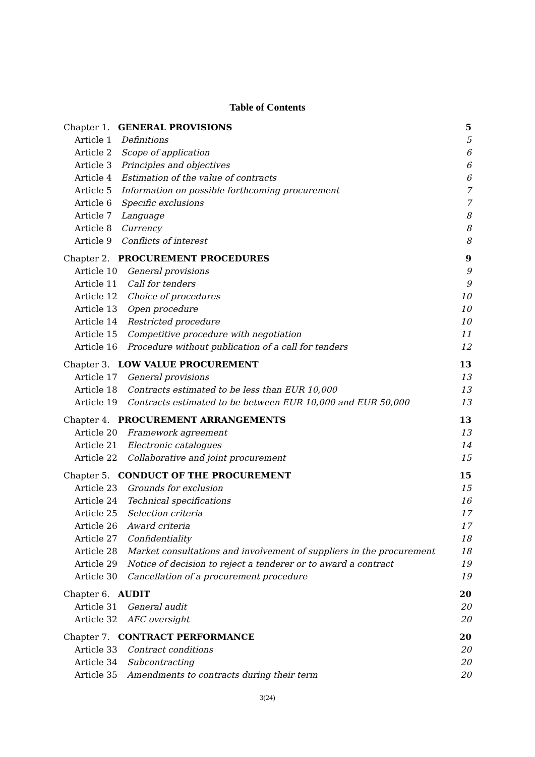Table of Contents
Chapter 1. GENERAL PROVISIONS 5
Article 1 Definitions 5
Article 2 Scope of application 6
Article 3 Principles and objectives 6
Article 4 Estimation of the value of contracts 6
Article 5 Information on possible forthcoming procurement 7
Article 6 Specific exclusions 7
Article 7 Language 8
Article 8 Currency 8
Article 9 Conflicts of interest 8
Chapter 2. PROCUREMENT PROCEDURES 9
Article 10 General provisions 9
Article 11 Call for tenders 9
Article 12 Choice of procedures 10
Article 13 Open procedure 10
Article 14 Restricted procedure 10
Article 15 Competitive procedure with negotiation 11
Article 16 Procedure without publication of a call for tenders 12
Chapter 3. LOW VALUE PROCUREMENT 13
Article 17 General provisions 13
Article 18 Contracts estimated to be less than EUR 10,000 13
Article 19 Contracts estimated to be between EUR 10,000 and EUR 50,000 13
Chapter 4. PROCUREMENT ARRANGEMENTS 13
Article 20 Framework agreement 13
Article 21 Electronic catalogues 14
Article 22 Collaborative and joint procurement 15
Chapter 5. CONDUCT OF THE PROCUREMENT 15
Article 23 Grounds for exclusion 15
Article 24 Technical specifications 16
Article 25 Selection criteria 17
Article 26 Award criteria 17
Article 27 Confidentiality 18
Article 28 Market consultations and involvement of suppliers in the procurement 18
Article 29 Notice of decision to reject a tenderer or to award a contract 19
Article 30 Cancellation of a procurement procedure 19
Chapter 6. AUDIT 20
Article 31 General audit 20
Article 32 AFC oversight 20
Chapter 7. CONTRACT PERFORMANCE 20
Article 33 Contract conditions 20
Article 34 Subcontracting 20
Article 35 Amendments to contracts during their term 20
3(24)